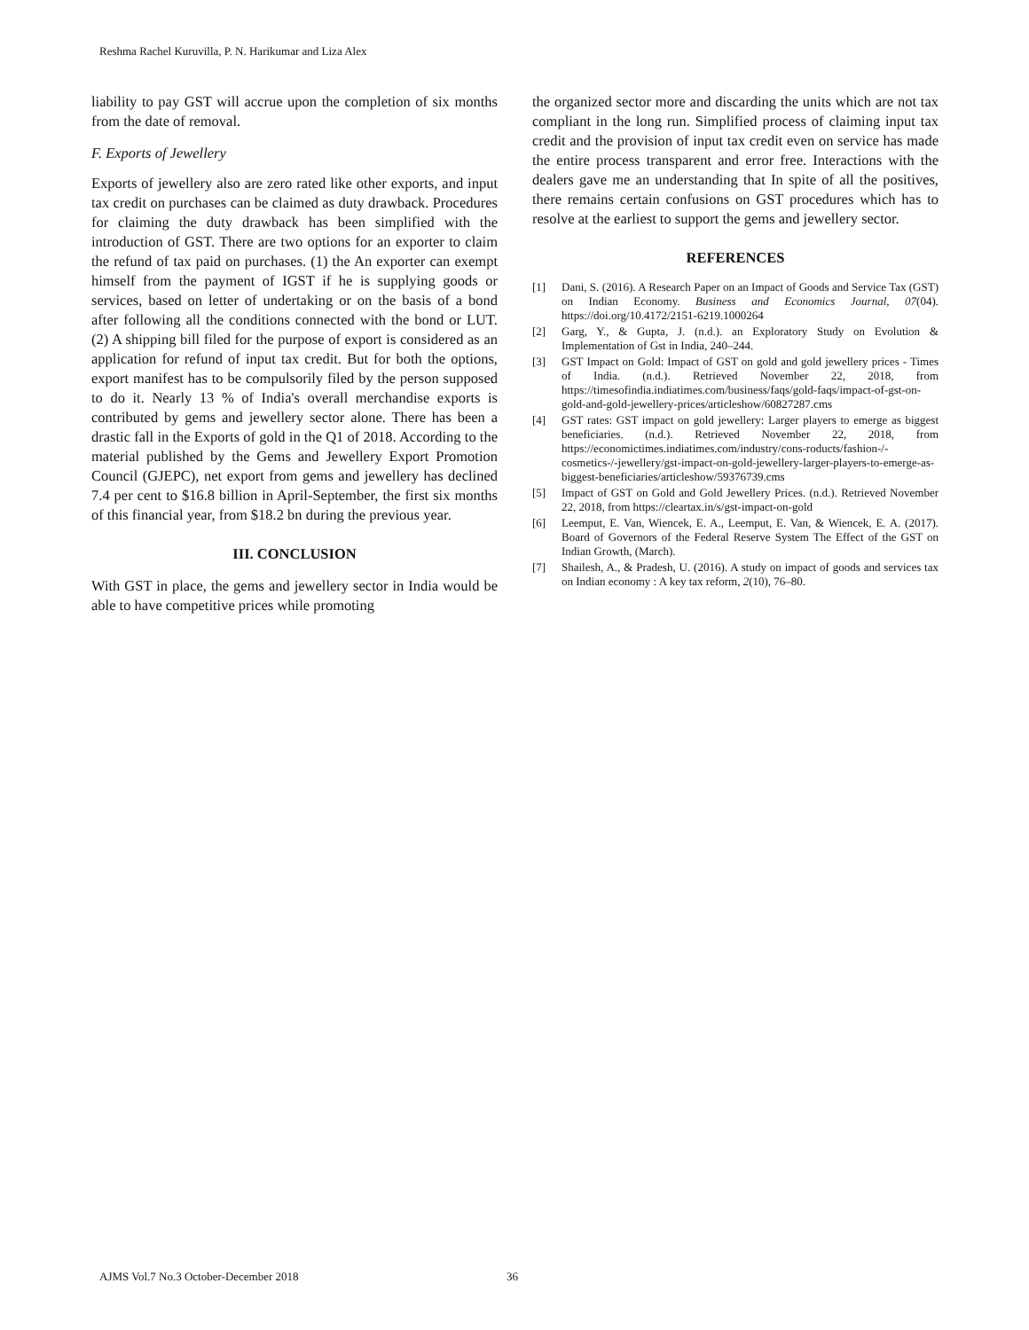Reshma Rachel Kuruvilla, P. N. Harikumar and Liza Alex
liability to pay GST will accrue upon the completion of six months from the date of removal.
F. Exports of Jewellery
Exports of jewellery also are zero rated like other exports, and input tax credit on purchases can be claimed as duty drawback. Procedures for claiming the duty drawback has been simplified with the introduction of GST. There are two options for an exporter to claim the refund of tax paid on purchases. (1) the An exporter can exempt himself from the payment of IGST if he is supplying goods or services, based on letter of undertaking or on the basis of a bond after following all the conditions connected with the bond or LUT. (2) A shipping bill filed for the purpose of export is considered as an application for refund of input tax credit. But for both the options, export manifest has to be compulsorily filed by the person supposed to do it. Nearly 13 % of India's overall merchandise exports is contributed by gems and jewellery sector alone. There has been a drastic fall in the Exports of gold in the Q1 of 2018. According to the material published by the Gems and Jewellery Export Promotion Council (GJEPC), net export from gems and jewellery has declined 7.4 per cent to $16.8 billion in April-September, the first six months of this financial year, from $18.2 bn during the previous year.
III. CONCLUSION
With GST in place, the gems and jewellery sector in India would be able to have competitive prices while promoting
the organized sector more and discarding the units which are not tax compliant in the long run. Simplified process of claiming input tax credit and the provision of input tax credit even on service has made the entire process transparent and error free. Interactions with the dealers gave me an understanding that In spite of all the positives, there remains certain confusions on GST procedures which has to resolve at the earliest to support the gems and jewellery sector.
REFERENCES
[1] Dani, S. (2016). A Research Paper on an Impact of Goods and Service Tax (GST) on Indian Economy. Business and Economics Journal, 07(04). https://doi.org/10.4172/2151-6219.1000264
[2] Garg, Y., & Gupta, J. (n.d.). an Exploratory Study on Evolution & Implementation of Gst in India, 240–244.
[3] GST Impact on Gold: Impact of GST on gold and gold jewellery prices - Times of India. (n.d.). Retrieved November 22, 2018, from https://timesofindia.indiatimes.com/business/faqs/gold-faqs/impact-of-gst-on-gold-and-gold-jewellery-prices/articleshow/60827287.cms
[4] GST rates: GST impact on gold jewellery: Larger players to emerge as biggest beneficiaries. (n.d.). Retrieved November 22, 2018, from https://economictimes.indiatimes.com/industry/cons-roducts/fashion-/-cosmetics-/-jewellery/gst-impact-on-gold-jewellery-larger-players-to-emerge-as-biggest-beneficiaries/articleshow/59376739.cms
[5] Impact of GST on Gold and Gold Jewellery Prices. (n.d.). Retrieved November 22, 2018, from https://cleartax.in/s/gst-impact-on-gold
[6] Leemput, E. Van, Wiencek, E. A., Leemput, E. Van, & Wiencek, E. A. (2017). Board of Governors of the Federal Reserve System The Effect of the GST on Indian Growth, (March).
[7] Shailesh, A., & Pradesh, U. (2016). A study on impact of goods and services tax on Indian economy : A key tax reform, 2(10), 76–80.
AJMS Vol.7 No.3 October-December 2018
36